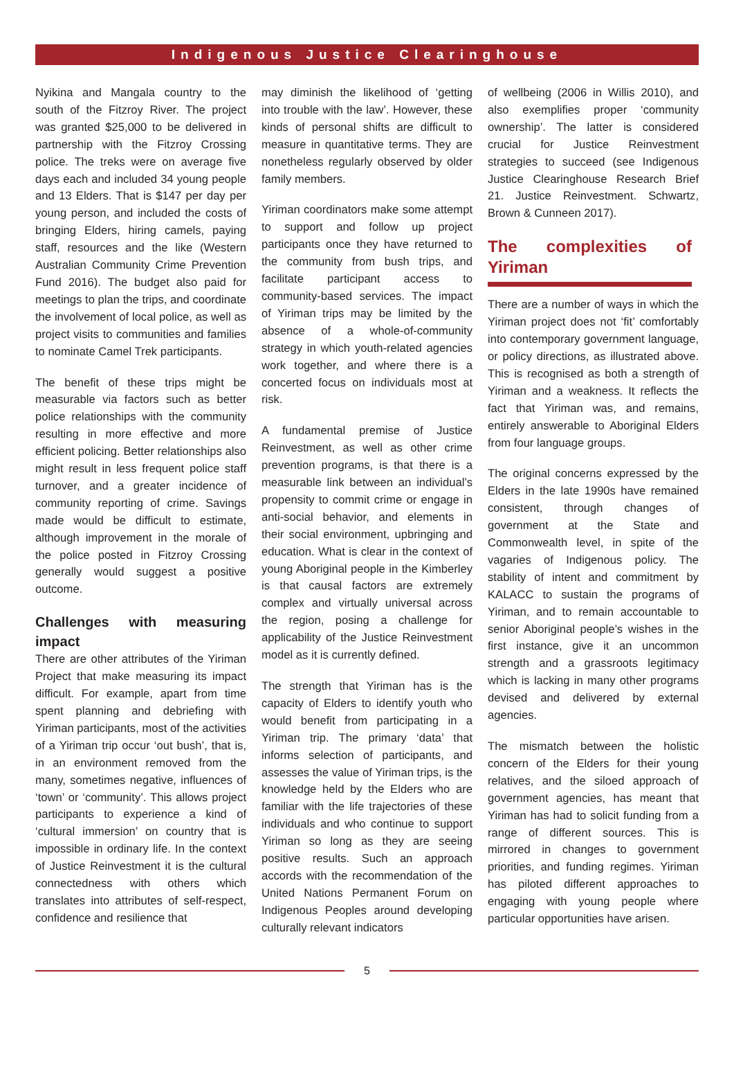Indigenous Justice Clearinghouse
Nyikina and Mangala country to the south of the Fitzroy River. The project was granted $25,000 to be delivered in partnership with the Fitzroy Crossing police. The treks were on average five days each and included 34 young people and 13 Elders. That is $147 per day per young person, and included the costs of bringing Elders, hiring camels, paying staff, resources and the like (Western Australian Community Crime Prevention Fund 2016). The budget also paid for meetings to plan the trips, and coordinate the involvement of local police, as well as project visits to communities and families to nominate Camel Trek participants.
The benefit of these trips might be measurable via factors such as better police relationships with the community resulting in more effective and more efficient policing. Better relationships also might result in less frequent police staff turnover, and a greater incidence of community reporting of crime. Savings made would be difficult to estimate, although improvement in the morale of the police posted in Fitzroy Crossing generally would suggest a positive outcome.
Challenges with measuring impact
There are other attributes of the Yiriman Project that make measuring its impact difficult. For example, apart from time spent planning and debriefing with Yiriman participants, most of the activities of a Yiriman trip occur ‘out bush’, that is, in an environment removed from the many, sometimes negative, influences of ‘town’ or ‘community’. This allows project participants to experience a kind of ‘cultural immersion’ on country that is impossible in ordinary life. In the context of Justice Reinvestment it is the cultural connectedness with others which translates into attributes of self-respect, confidence and resilience that
may diminish the likelihood of ‘getting into trouble with the law’. However, these kinds of personal shifts are difficult to measure in quantitative terms. They are nonetheless regularly observed by older family members.
Yiriman coordinators make some attempt to support and follow up project participants once they have returned to the community from bush trips, and facilitate participant access to community-based services. The impact of Yiriman trips may be limited by the absence of a whole-of-community strategy in which youth-related agencies work together, and where there is a concerted focus on individuals most at risk.
A fundamental premise of Justice Reinvestment, as well as other crime prevention programs, is that there is a measurable link between an individual’s propensity to commit crime or engage in anti-social behavior, and elements in their social environment, upbringing and education. What is clear in the context of young Aboriginal people in the Kimberley is that causal factors are extremely complex and virtually universal across the region, posing a challenge for applicability of the Justice Reinvestment model as it is currently defined.
The strength that Yiriman has is the capacity of Elders to identify youth who would benefit from participating in a Yiriman trip. The primary ‘data’ that informs selection of participants, and assesses the value of Yiriman trips, is the knowledge held by the Elders who are familiar with the life trajectories of these individuals and who continue to support Yiriman so long as they are seeing positive results. Such an approach accords with the recommendation of the United Nations Permanent Forum on Indigenous Peoples around developing culturally relevant indicators
of wellbeing (2006 in Willis 2010), and also exemplifies proper ‘community ownership’. The latter is considered crucial for Justice Reinvestment strategies to succeed (see Indigenous Justice Clearinghouse Research Brief 21. Justice Reinvestment. Schwartz, Brown & Cunneen 2017).
The complexities of Yiriman
There are a number of ways in which the Yiriman project does not ‘fit’ comfortably into contemporary government language, or policy directions, as illustrated above. This is recognised as both a strength of Yiriman and a weakness. It reflects the fact that Yiriman was, and remains, entirely answerable to Aboriginal Elders from four language groups.
The original concerns expressed by the Elders in the late 1990s have remained consistent, through changes of government at the State and Commonwealth level, in spite of the vagaries of Indigenous policy. The stability of intent and commitment by KALACC to sustain the programs of Yiriman, and to remain accountable to senior Aboriginal people’s wishes in the first instance, give it an uncommon strength and a grassroots legitimacy which is lacking in many other programs devised and delivered by external agencies.
The mismatch between the holistic concern of the Elders for their young relatives, and the siloed approach of government agencies, has meant that Yiriman has had to solicit funding from a range of different sources. This is mirrored in changes to government priorities, and funding regimes. Yiriman has piloted different approaches to engaging with young people where particular opportunities have arisen.
5